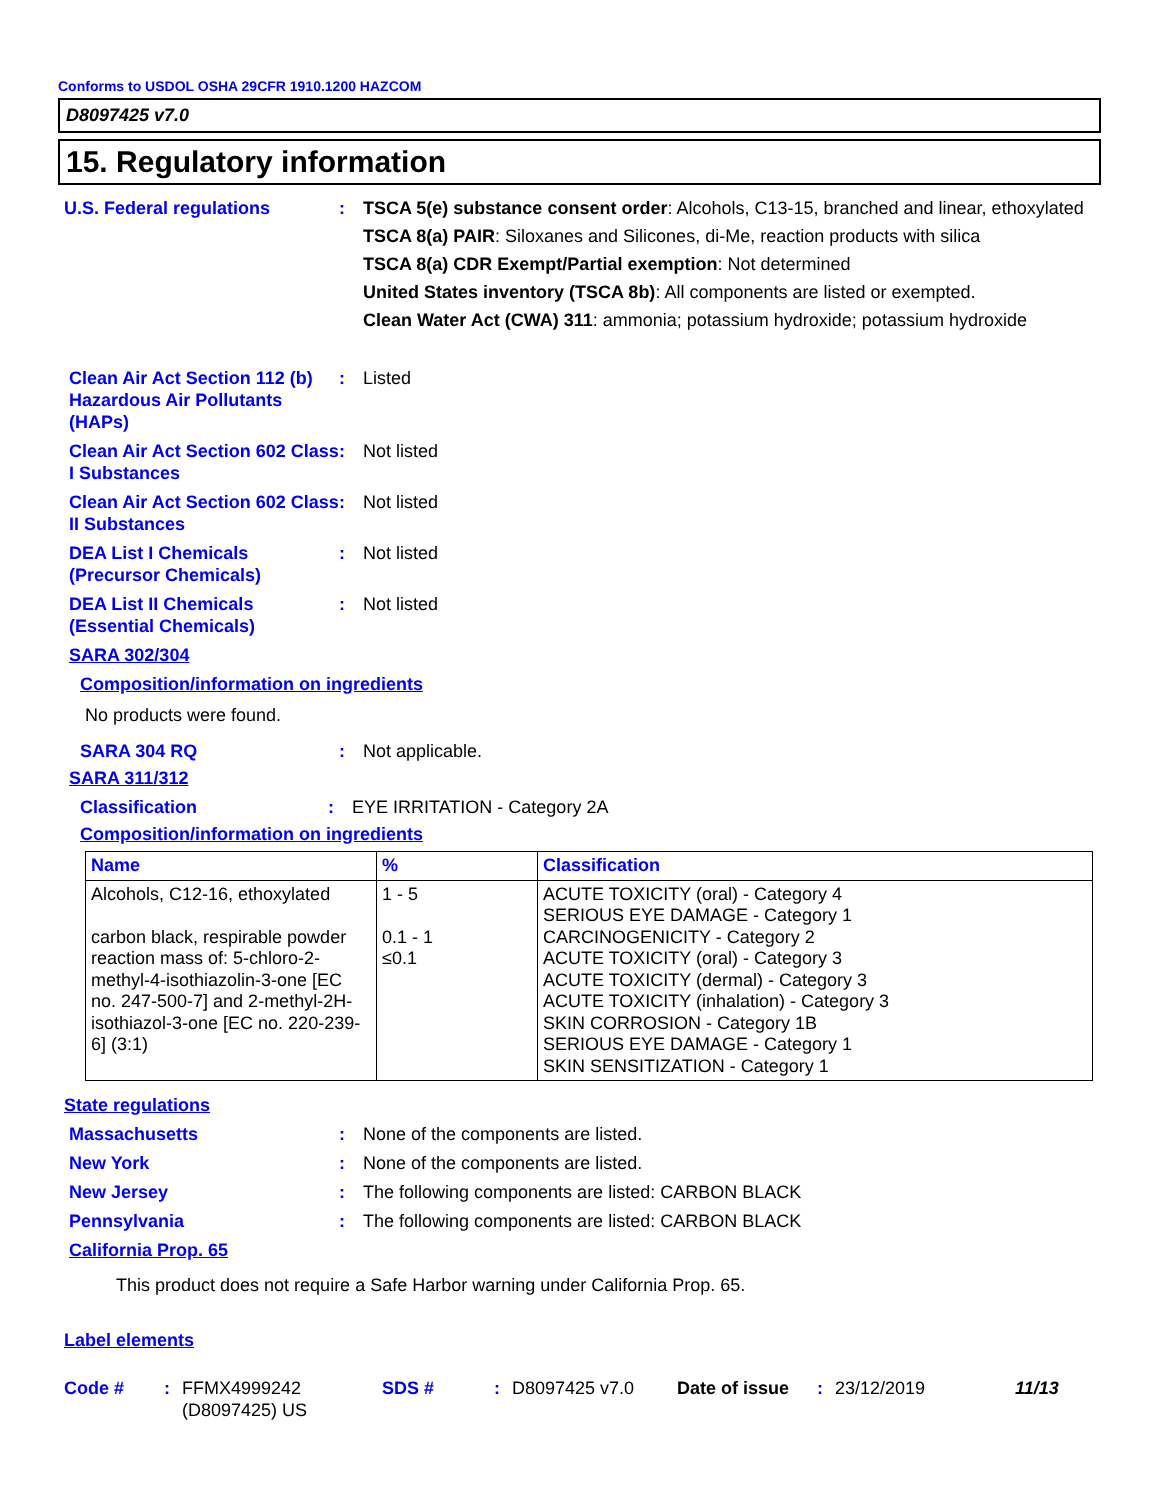Conforms to USDOL OSHA 29CFR 1910.1200 HAZCOM
D8097425 v7.0
15. Regulatory information
U.S. Federal regulations : TSCA 5(e) substance consent order: Alcohols, C13-15, branched and linear, ethoxylated
TSCA 8(a) PAIR: Siloxanes and Silicones, di-Me, reaction products with silica
TSCA 8(a) CDR Exempt/Partial exemption: Not determined
United States inventory (TSCA 8b): All components are listed or exempted.
Clean Water Act (CWA) 311: ammonia; potassium hydroxide; potassium hydroxide
Clean Air Act Section 112 (b) Hazardous Air Pollutants (HAPs)
: Listed
Clean Air Act Section 602 Class I Substances
: Not listed
Clean Air Act Section 602 Class II Substances
: Not listed
DEA List I Chemicals (Precursor Chemicals)
: Not listed
DEA List II Chemicals (Essential Chemicals)
: Not listed
SARA 302/304
Composition/information on ingredients
No products were found.
SARA 304 RQ : Not applicable.
SARA 311/312
Classification : EYE IRRITATION - Category 2A
Composition/information on ingredients
| Name | % | Classification |
| --- | --- | --- |
| Alcohols, C12-16, ethoxylated carbon black, respirable powder reaction mass of: 5-chloro-2-methyl-4-isothiazolin-3-one [EC no. 247-500-7] and 2-methyl-2H-isothiazol-3-one [EC no. 220-239-6] (3:1) | 1 - 5 0.1 - 1 ≤0.1 | ACUTE TOXICITY (oral) - Category 4 SERIOUS EYE DAMAGE - Category 1 CARCINOGENICITY - Category 2 ACUTE TOXICITY (oral) - Category 3 ACUTE TOXICITY (dermal) - Category 3 ACUTE TOXICITY (inhalation) - Category 3 SKIN CORROSION - Category 1B SERIOUS EYE DAMAGE - Category 1 SKIN SENSITIZATION - Category 1 |
State regulations
Massachusetts : None of the components are listed.
New York : None of the components are listed.
New Jersey : The following components are listed: CARBON BLACK
Pennsylvania : The following components are listed: CARBON BLACK
California Prop. 65
This product does not require a Safe Harbor warning under California Prop. 65.
Label elements
Code # : FFMX4999242 (D8097425) US
SDS # : D8097425 v7.0 Date of issue
: 23/12/2019 11/13